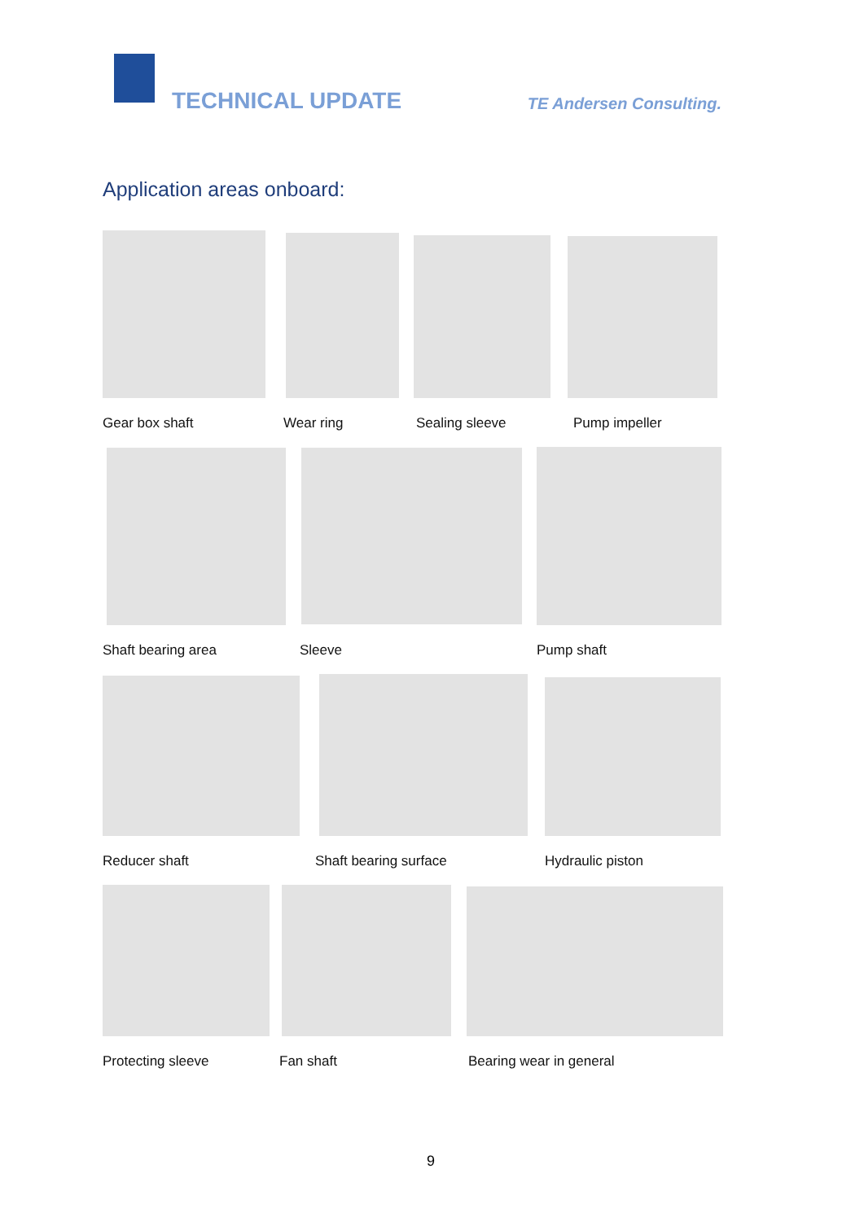TECHNICAL UPDATE TE Andersen Consulting.
Application areas onboard:
Gear box shaft Wear ring Sealing sleeve Pump impeller
Shaft bearing area Sleeve Pump shaft
Reducer shaft Shaft bearing surface Hydraulic piston
Protecting sleeve Fan shaft Bearing wear in general
9